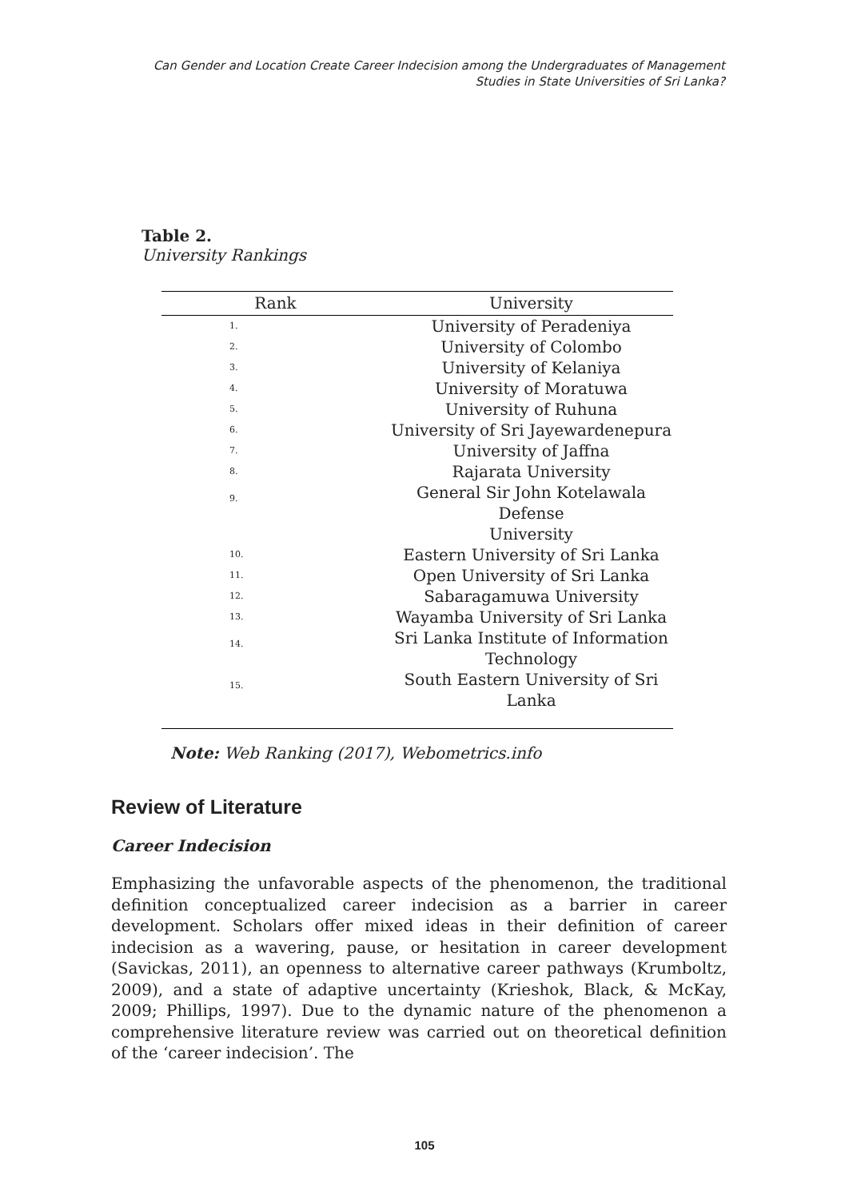Can Gender and Location Create Career Indecision among the Undergraduates of Management
Studies in State Universities of Sri Lanka?
Table 2.
University Rankings
| Rank | University |
| --- | --- |
| 1. | University of Peradeniya |
| 2. | University of Colombo |
| 3. | University of Kelaniya |
| 4. | University of Moratuwa |
| 5. | University of Ruhuna |
| 6. | University of Sri Jayewardenepura |
| 7. | University of Jaffna |
| 8. | Rajarata University |
| 9. | General Sir John Kotelawala Defense University |
| 10. | Eastern University of Sri Lanka |
| 11. | Open University of Sri Lanka |
| 12. | Sabaragamuwa University |
| 13. | Wayamba University of Sri Lanka |
| 14. | Sri Lanka Institute of Information Technology |
| 15. | South Eastern University of Sri Lanka |
Note: Web Ranking (2017), Webometrics.info
Review of Literature
Career Indecision
Emphasizing the unfavorable aspects of the phenomenon, the traditional definition conceptualized career indecision as a barrier in career development. Scholars offer mixed ideas in their definition of career indecision as a wavering, pause, or hesitation in career development (Savickas, 2011), an openness to alternative career pathways (Krumboltz, 2009), and a state of adaptive uncertainty (Krieshok, Black, & McKay, 2009; Phillips, 1997). Due to the dynamic nature of the phenomenon a comprehensive literature review was carried out on theoretical definition of the ‘career indecision’. The
105